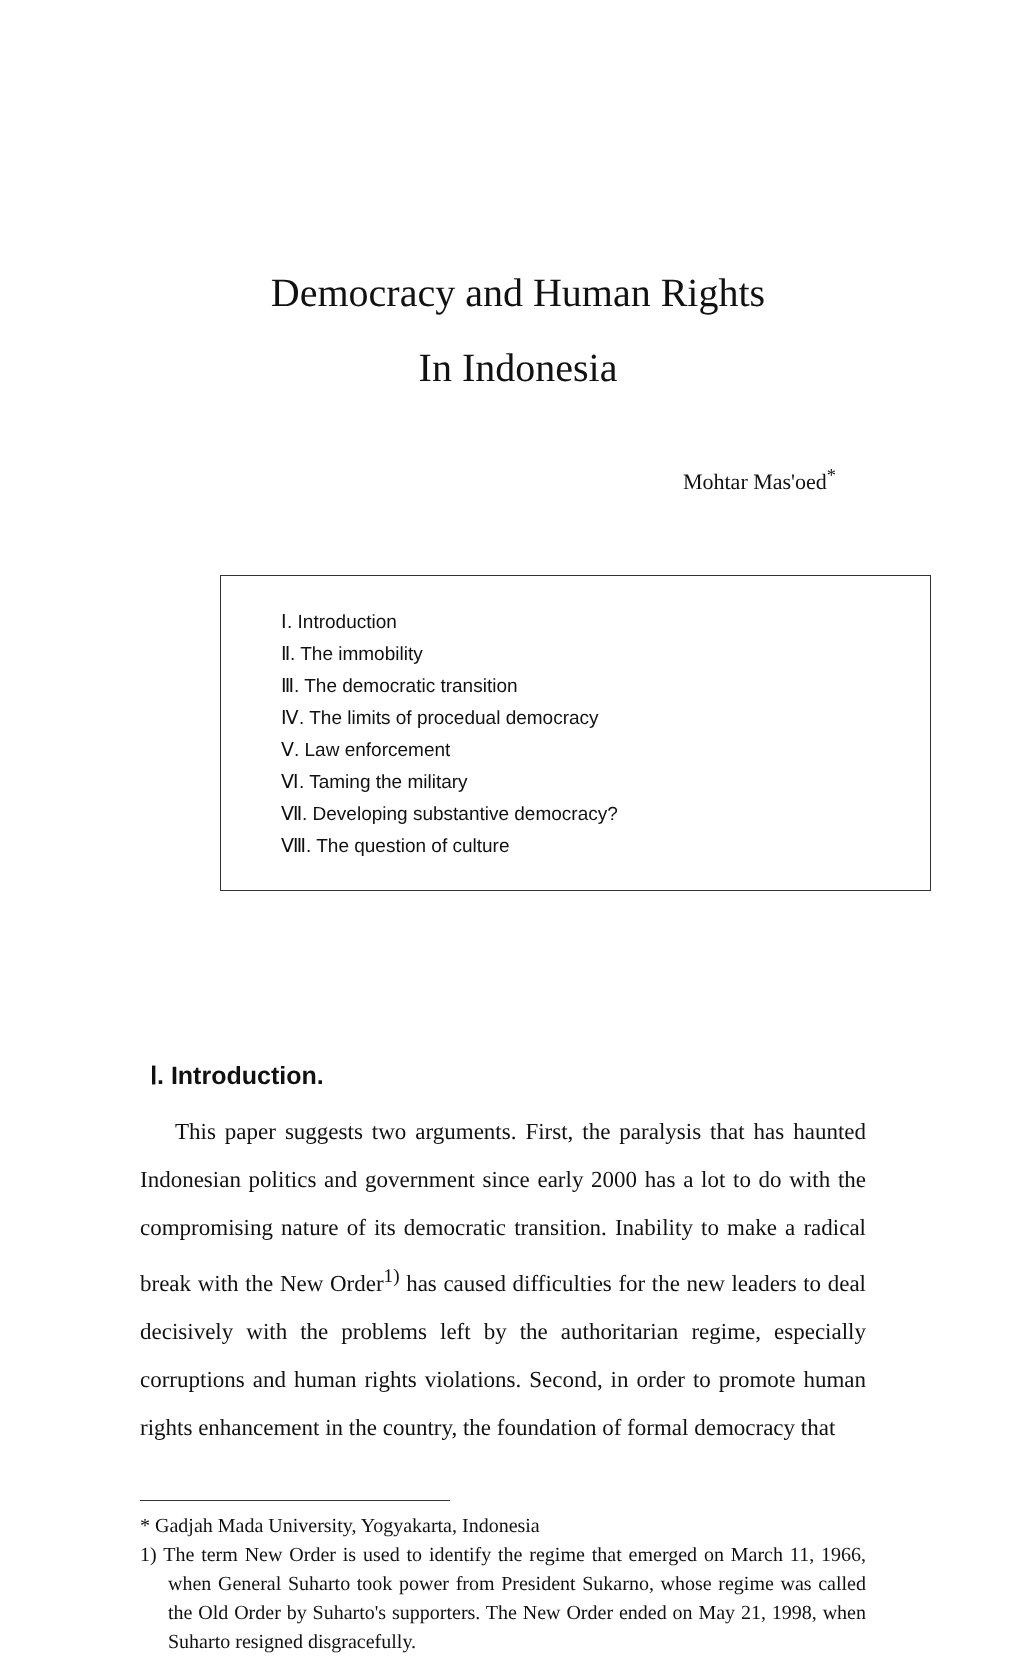Democracy and Human Rights
In Indonesia
Mohtar Mas'oed<sup>*</sup>
Ⅰ. Introduction
Ⅱ. The immobility
Ⅲ. The democratic transition
Ⅳ. The limits of procedual democracy
Ⅴ. Law enforcement
Ⅵ. Taming the military
Ⅶ. Developing substantive democracy?
Ⅷ. The question of culture
Ⅰ. Introduction.
This paper suggests two arguments. First, the paralysis that has haunted Indonesian politics and government since early 2000 has a lot to do with the compromising nature of its democratic transition. Inability to make a radical break with the New Order<sup>1)</sup> has caused difficulties for the new leaders to deal decisively with the problems left by the authoritarian regime, especially corruptions and human rights violations. Second, in order to promote human rights enhancement in the country, the foundation of formal democracy that
* Gadjah Mada University, Yogyakarta, Indonesia
1) The term New Order is used to identify the regime that emerged on March 11, 1966, when General Suharto took power from President Sukarno, whose regime was called the Old Order by Suharto's supporters. The New Order ended on May 21, 1998, when Suharto resigned disgracefully.